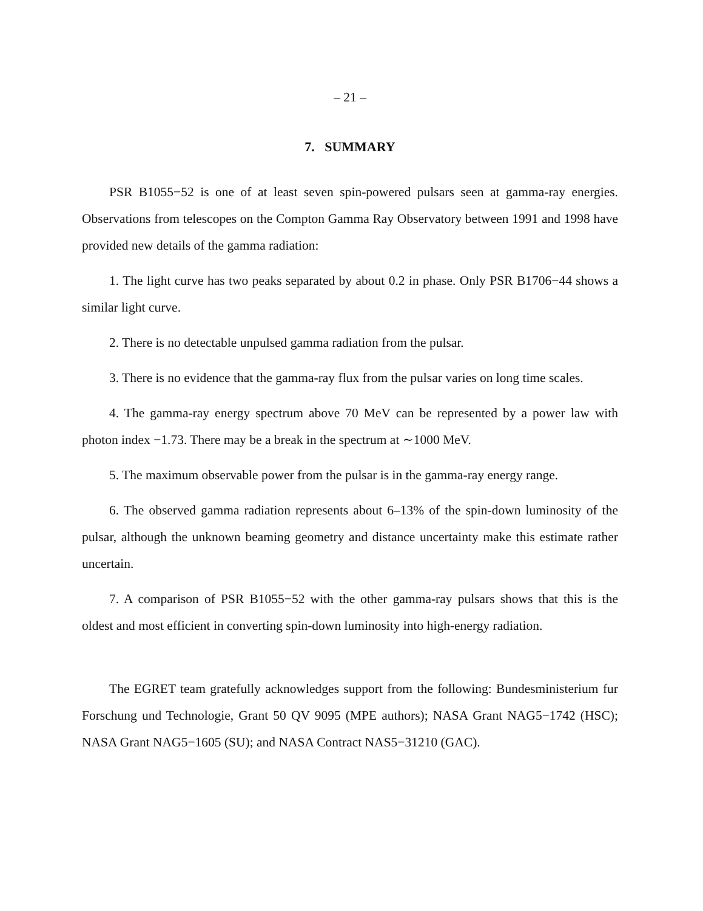– 21 –
7. SUMMARY
PSR B1055−52 is one of at least seven spin-powered pulsars seen at gamma-ray energies. Observations from telescopes on the Compton Gamma Ray Observatory between 1991 and 1998 have provided new details of the gamma radiation:
1. The light curve has two peaks separated by about 0.2 in phase. Only PSR B1706−44 shows a similar light curve.
2. There is no detectable unpulsed gamma radiation from the pulsar.
3. There is no evidence that the gamma-ray flux from the pulsar varies on long time scales.
4. The gamma-ray energy spectrum above 70 MeV can be represented by a power law with photon index −1.73. There may be a break in the spectrum at ∼1000 MeV.
5. The maximum observable power from the pulsar is in the gamma-ray energy range.
6. The observed gamma radiation represents about 6–13% of the spin-down luminosity of the pulsar, although the unknown beaming geometry and distance uncertainty make this estimate rather uncertain.
7. A comparison of PSR B1055−52 with the other gamma-ray pulsars shows that this is the oldest and most efficient in converting spin-down luminosity into high-energy radiation.
The EGRET team gratefully acknowledges support from the following: Bundesministerium fur Forschung und Technologie, Grant 50 QV 9095 (MPE authors); NASA Grant NAG5−1742 (HSC); NASA Grant NAG5−1605 (SU); and NASA Contract NAS5−31210 (GAC).